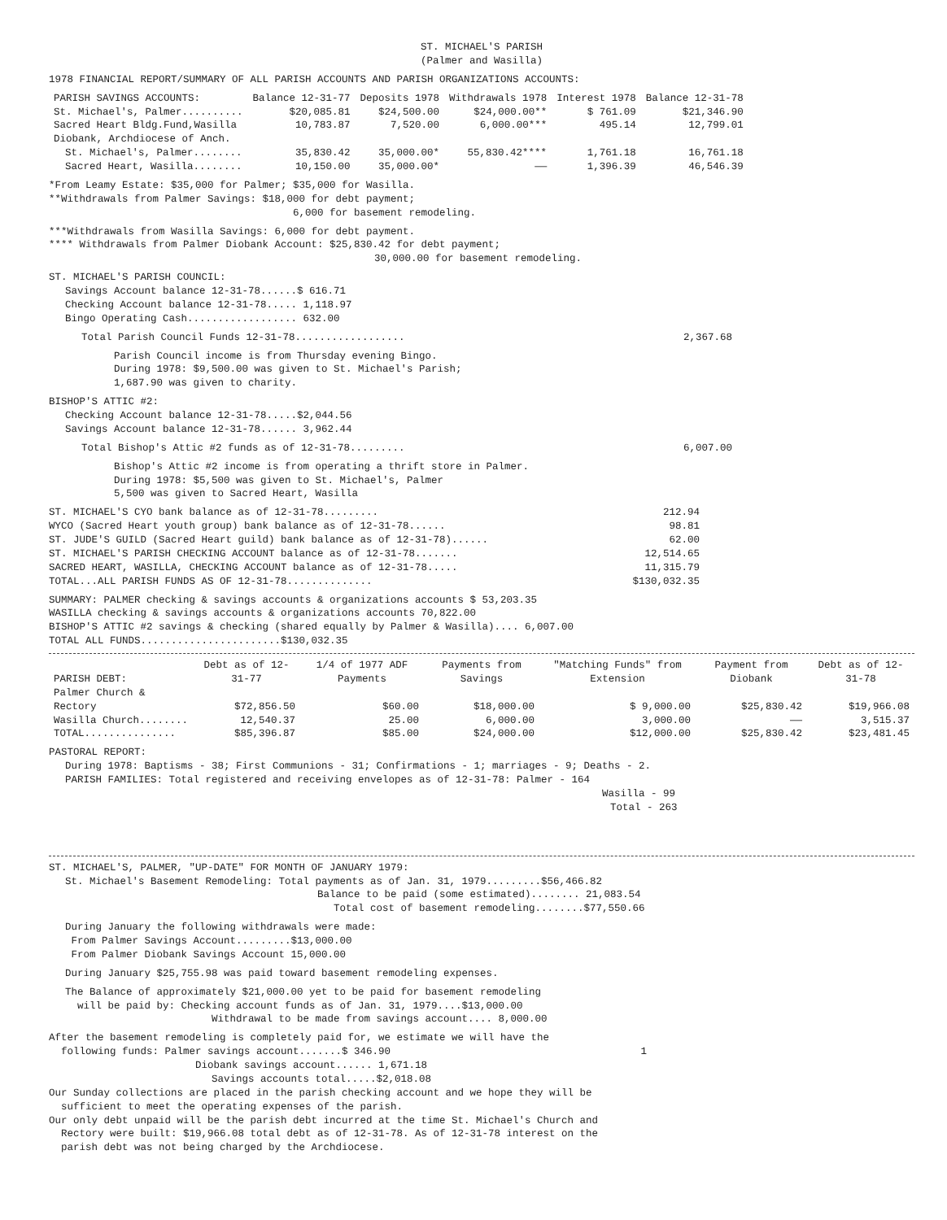ST. MICHAEL'S PARISH
(Palmer and Wasilla)
1978 FINANCIAL REPORT/SUMMARY OF ALL PARISH ACCOUNTS AND PARISH ORGANIZATIONS ACCOUNTS:
| PARISH SAVINGS ACCOUNTS: | Balance 12-31-77 | Deposits 1978 | Withdrawals 1978 | Interest 1978 | Balance 12-31-78 |
| --- | --- | --- | --- | --- | --- |
| St. Michael's, Palmer.......... | $20,085.81 | $24,500.00 | $24,000.00** | $ 761.09 | $21,346.90 |
| Sacred Heart Bldg.Fund,Wasilla | 10,783.87 | 7,520.00 | 6,000.00*** | 495.14 | 12,799.01 |
| Diobank, Archdiocese of Anch. | | | | | |
| St. Michael's, Palmer........ | 35,830.42 | 35,000.00* | 55,830.42**** | 1,761.18 | 16,761.18 |
| Sacred Heart, Wasilla........ | 10,150.00 | 35,000.00* | —— | 1,396.39 | 46,546.39 |
*From Leamy Estate: $35,000 for Palmer; $35,000 for Wasilla.
**Withdrawals from Palmer Savings: $18,000 for debt payment;
6,000 for basement remodeling.
***Withdrawals from Wasilla Savings: 6,000 for debt payment.
**** Withdrawals from Palmer Diobank Account: $25,830.42 for debt payment;
30,000.00 for basement remodeling.
ST. MICHAEL'S PARISH COUNCIL:
Savings Account balance 12-31-78......$ 616.71
Checking Account balance 12-31-78..... 1,118.97
Bingo Operating Cash.................. 632.00
Total Parish Council Funds 12-31-78.................. 2,367.68
Parish Council income is from Thursday evening Bingo.
During 1978: $9,500.00 was given to St. Michael's Parish;
1,687.90 was given to charity.
BISHOP'S ATTIC #2:
Checking Account balance 12-31-78.....$2,044.56
Savings Account balance 12-31-78...... 3,962.44
Total Bishop's Attic #2 funds as of 12-31-78......... 6,007.00
Bishop's Attic #2 income is from operating a thrift store in Palmer.
During 1978: $5,500 was given to St. Michael's, Palmer
5,500 was given to Sacred Heart, Wasilla
ST. MICHAEL'S CYO bank balance as of 12-31-78......... 212.94
WYCO (Sacred Heart youth group) bank balance as of 12-31-78...... 98.81
ST. JUDE'S GUILD (Sacred Heart guild) bank balance as of 12-31-78)...... 62.00
ST. MICHAEL'S PARISH CHECKING ACCOUNT balance as of 12-31-78....... 12,514.65
SACRED HEART, WASILLA, CHECKING ACCOUNT balance as of 12-31-78..... 11,315.79
TOTAL...ALL PARISH FUNDS AS OF 12-31-78.............. $130,032.35
SUMMARY: PALMER checking & savings accounts & organizations accounts $ 53,203.35
WASILLA checking & savings accounts & organizations accounts 70,822.00
BISHOP'S ATTIC #2 savings & checking (shared equally by Palmer & Wasilla).... 6,007.00
TOTAL ALL FUNDS.......................$130,032.35
| PARISH DEBT: | Debt as of 12-31-77 | 1/4 of 1977 ADF Payments | Payments from Savings | "Matching Funds" from Extension | Payment from Diobank | Debt as of 12-31-78 |
| --- | --- | --- | --- | --- | --- | --- |
| Palmer Church & Rectory | $72,856.50 | $60.00 | $18,000.00 | $ 9,000.00 | $25,830.42 | $19,966.08 |
| Wasilla Church........ | 12,540.37 | 25.00 | 6,000.00 | 3,000.00 | —— | 3,515.37 |
| TOTAL............... | $85,396.87 | $85.00 | $24,000.00 | $12,000.00 | $25,830.42 | $23,481.45 |
PASTORAL REPORT:
During 1978: Baptisms - 38; First Communions - 31; Confirmations - 1; marriages - 9; Deaths - 2.
PARISH FAMILIES: Total registered and receiving envelopes as of 12-31-78: Palmer - 164
Wasilla - 99
Total - 263
ST. MICHAEL'S, PALMER, "UP-DATE" FOR MONTH OF JANUARY 1979:
St. Michael's Basement Remodeling: Total payments as of Jan. 31, 1979.........$56,466.82
Balance to be paid (some estimated)........ 21,083.54
Total cost of basement remodeling........$77,550.66
During January the following withdrawals were made:
From Palmer Savings Account.........$13,000.00
From Palmer Diobank Savings Account 15,000.00
During January $25,755.98 was paid toward basement remodeling expenses.
The Balance of approximately $21,000.00 yet to be paid for basement remodeling
will be paid by: Checking account funds as of Jan. 31, 1979....$13,000.00
Withdrawal to be made from savings account.... 8,000.00
After the basement remodeling is completely paid for, we estimate we will have the
following funds: Palmer savings account.......$ 346.90 1
Diobank savings account...... 1,671.18
Savings accounts total.....$2,018.08
Our Sunday collections are placed in the parish checking account and we hope they will be
sufficient to meet the operating expenses of the parish.
Our only debt unpaid will be the parish debt incurred at the time St. Michael's Church and
Rectory were built: $19,966.08 total debt as of 12-31-78. As of 12-31-78 interest on the
parish debt was not being charged by the Archdiocese.